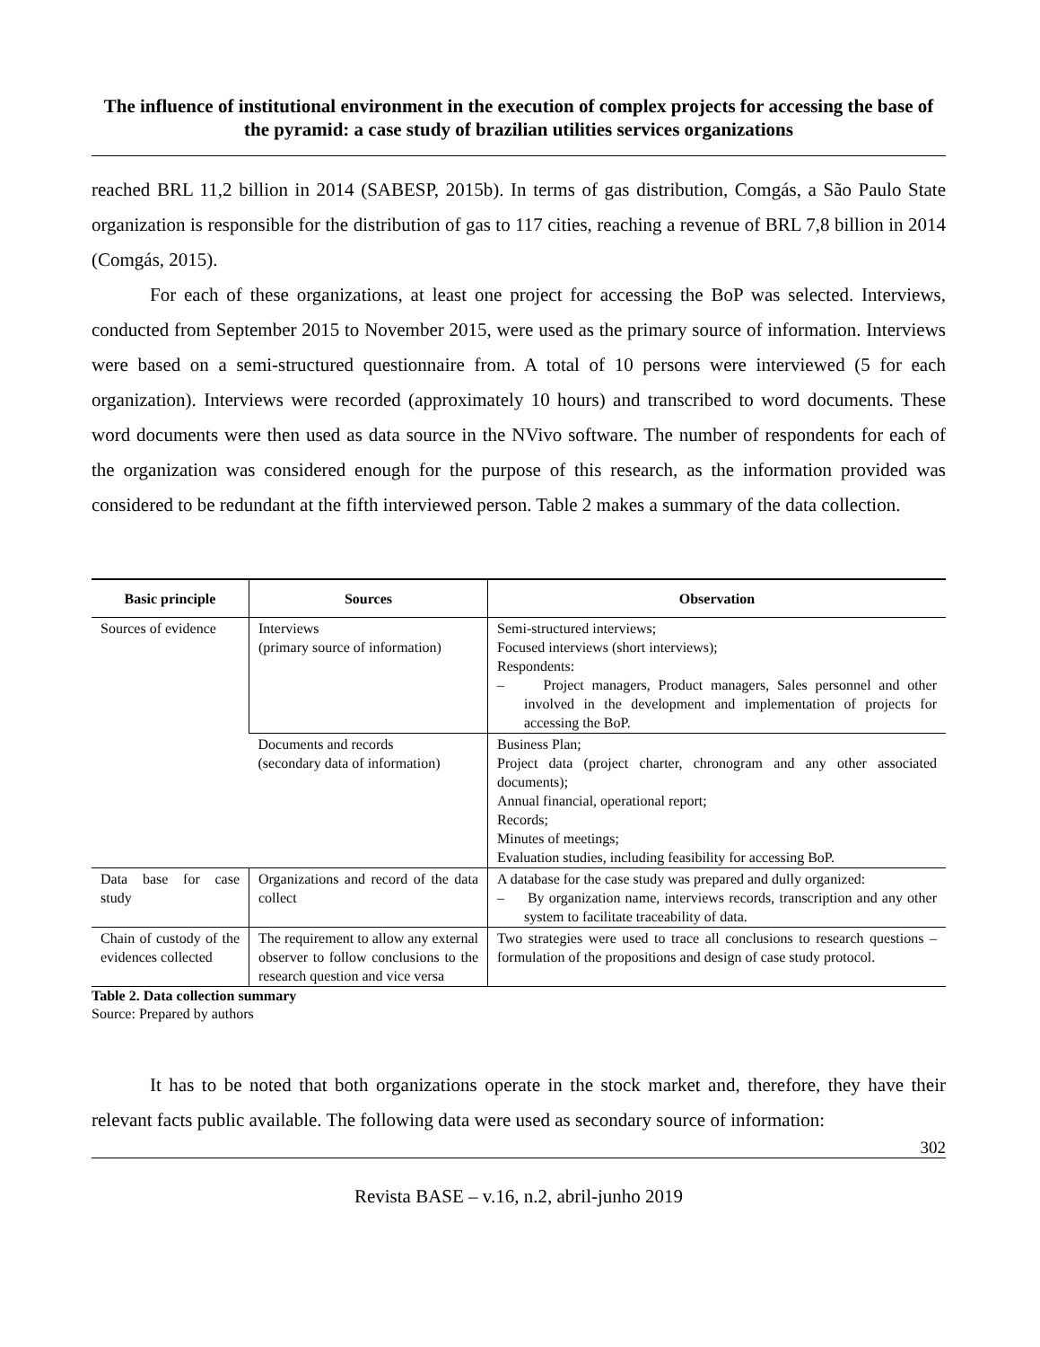The influence of institutional environment in the execution of complex projects for accessing the base of the pyramid: a case study of brazilian utilities services organizations
reached BRL 11,2 billion in 2014 (SABESP, 2015b). In terms of gas distribution, Comgás, a São Paulo State organization is responsible for the distribution of gas to 117 cities, reaching a revenue of BRL 7,8 billion in 2014 (Comgás, 2015).
For each of these organizations, at least one project for accessing the BoP was selected. Interviews, conducted from September 2015 to November 2015, were used as the primary source of information. Interviews were based on a semi-structured questionnaire from. A total of 10 persons were interviewed (5 for each organization). Interviews were recorded (approximately 10 hours) and transcribed to word documents. These word documents were then used as data source in the NVivo software. The number of respondents for each of the organization was considered enough for the purpose of this research, as the information provided was considered to be redundant at the fifth interviewed person. Table 2 makes a summary of the data collection.
| Basic principle | Sources | Observation |
| --- | --- | --- |
| Sources of evidence | Interviews (primary source of information) | Semi-structured interviews; Focused interviews (short interviews); Respondents: – Project managers, Product managers, Sales personnel and other involved in the development and implementation of projects for accessing the BoP. |
| | Documents and records (secondary data of information) | Business Plan; Project data (project charter, chronogram and any other associated documents); Annual financial, operational report; Records; Minutes of meetings; Evaluation studies, including feasibility for accessing BoP. |
| Data base for case study | Organizations and record of the data collect | A database for the case study was prepared and dully organized: – By organization name, interviews records, transcription and any other system to facilitate traceability of data. |
| Chain of custody of the evidences collected | The requirement to allow any external observer to follow conclusions to the research question and vice versa | Two strategies were used to trace all conclusions to research questions – formulation of the propositions and design of case study protocol. |
Table 2. Data collection summary
Source: Prepared by authors
It has to be noted that both organizations operate in the stock market and, therefore, they have their relevant facts public available. The following data were used as secondary source of information:
302
Revista BASE – v.16, n.2, abril-junho 2019